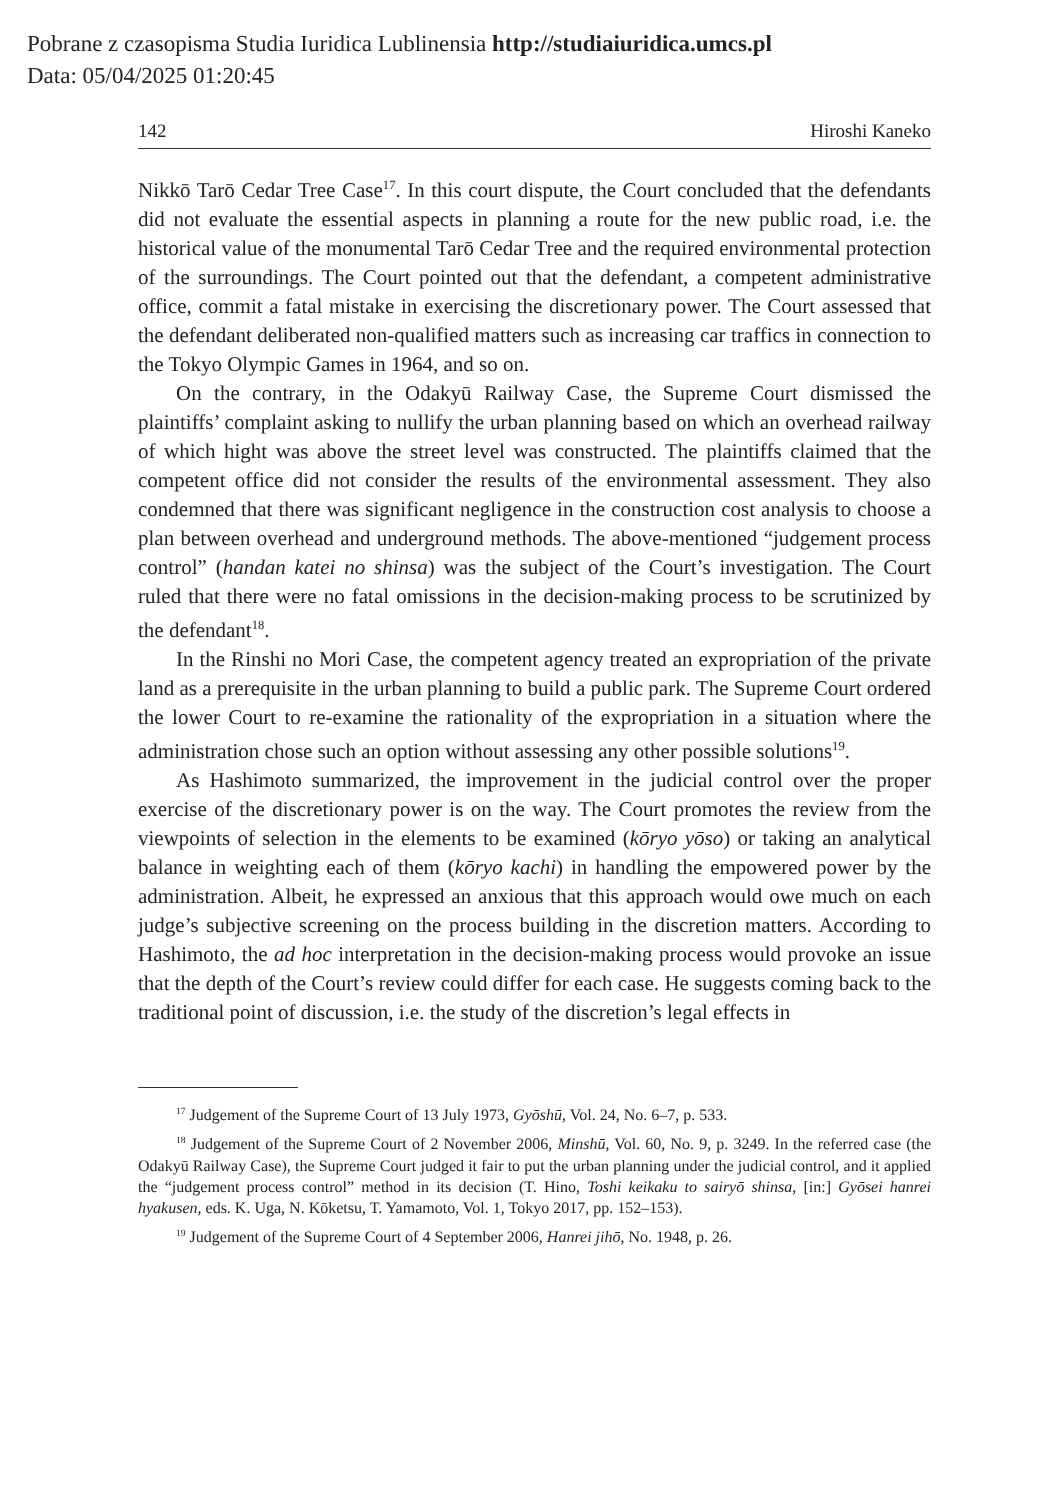Pobrane z czasopisma Studia Iuridica Lublinensia http://studiaiuridica.umcs.pl
Data: 05/04/2025 01:20:45
142 Hiroshi Kaneko
Nikkō Tarō Cedar Tree Case<sup>17</sup>. In this court dispute, the Court concluded that the defendants did not evaluate the essential aspects in planning a route for the new public road, i.e. the historical value of the monumental Tarō Cedar Tree and the required environmental protection of the surroundings. The Court pointed out that the defendant, a competent administrative office, commit a fatal mistake in exercising the discretionary power. The Court assessed that the defendant deliberated non-qualified matters such as increasing car traffics in connection to the Tokyo Olympic Games in 1964, and so on.
On the contrary, in the Odakyū Railway Case, the Supreme Court dismissed the plaintiffs’ complaint asking to nullify the urban planning based on which an overhead railway of which hight was above the street level was constructed. The plaintiffs claimed that the competent office did not consider the results of the environmental assessment. They also condemned that there was significant negligence in the construction cost analysis to choose a plan between overhead and underground methods. The above-mentioned “judgement process control” (handan katei no shinsa) was the subject of the Court’s investigation. The Court ruled that there were no fatal omissions in the decision-making process to be scrutinized by the defendant<sup>18</sup>.
In the Rinshi no Mori Case, the competent agency treated an expropriation of the private land as a prerequisite in the urban planning to build a public park. The Supreme Court ordered the lower Court to re-examine the rationality of the expropriation in a situation where the administration chose such an option without assessing any other possible solutions<sup>19</sup>.
As Hashimoto summarized, the improvement in the judicial control over the proper exercise of the discretionary power is on the way. The Court promotes the review from the viewpoints of selection in the elements to be examined (kōryo yōso) or taking an analytical balance in weighting each of them (kōryo kachi) in handling the empowered power by the administration. Albeit, he expressed an anxious that this approach would owe much on each judge’s subjective screening on the process building in the discretion matters. According to Hashimoto, the ad hoc interpretation in the decision-making process would provoke an issue that the depth of the Court’s review could differ for each case. He suggests coming back to the traditional point of discussion, i.e. the study of the discretion’s legal effects in
<sup>17</sup> Judgement of the Supreme Court of 13 July 1973, Gyōshū, Vol. 24, No. 6–7, p. 533.
<sup>18</sup> Judgement of the Supreme Court of 2 November 2006, Minshū, Vol. 60, No. 9, p. 3249. In the referred case (the Odakyū Railway Case), the Supreme Court judged it fair to put the urban planning under the judicial control, and it applied the “judgement process control” method in its decision (T. Hino, Toshi keikaku to sairyō shinsa, [in:] Gyōsei hanrei hyakusen, eds. K. Uga, N. Kōketsu, T. Yamamoto, Vol. 1, Tokyo 2017, pp. 152–153).
<sup>19</sup> Judgement of the Supreme Court of 4 September 2006, Hanrei jihō, No. 1948, p. 26.